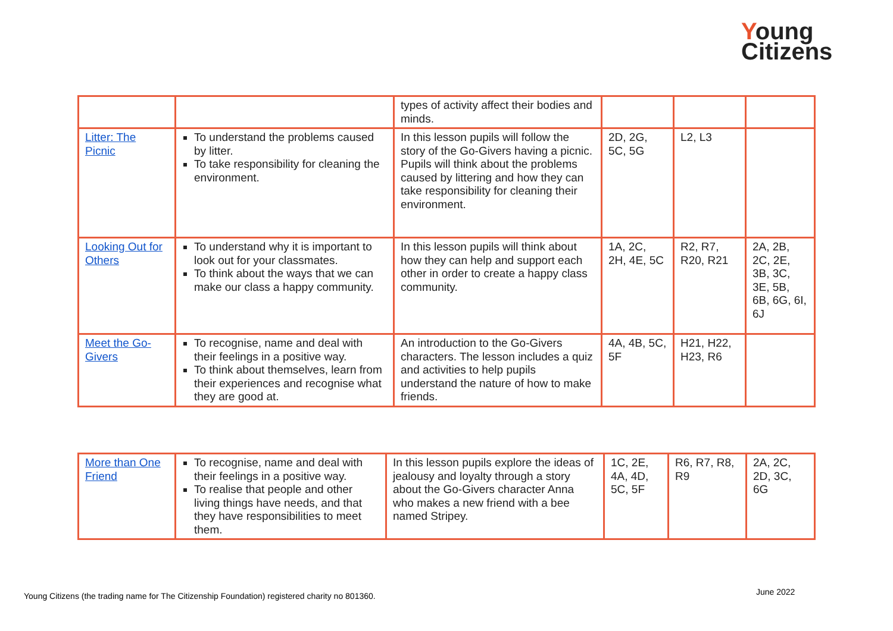Young
Citizens
| | | types of activity affect their bodies and minds. | | | |
| Litter: The Picnic | To understand the problems caused by litter. To take responsibility for cleaning the environment. | In this lesson pupils will follow the story of the Go-Givers having a picnic. Pupils will think about the problems caused by littering and how they can take responsibility for cleaning their environment. | 2D, 2G, 5C, 5G | L2, L3 | |
| Looking Out for Others | To understand why it is important to look out for your classmates. To think about the ways that we can make our class a happy community. | In this lesson pupils will think about how they can help and support each other in order to create a happy class community. | 1A, 2C, 2H, 4E, 5C | R2, R7, R20, R21 | 2A, 2B, 2C, 2E, 3B, 3C, 3E, 5B, 6B, 6G, 6I, 6J |
| Meet the Go-Givers | To recognise, name and deal with their feelings in a positive way. To think about themselves, learn from their experiences and recognise what they are good at. | An introduction to the Go-Givers characters. The lesson includes a quiz and activities to help pupils understand the nature of how to make friends. | 4A, 4B, 5C, 5F | H21, H22, H23, R6 | |
| More than One Friend | To recognise, name and deal with their feelings in a positive way. To realise that people and other living things have needs, and that they have responsibilities to meet them. | In this lesson pupils explore the ideas of jealousy and loyalty through a story about the Go-Givers character Anna who makes a new friend with a bee named Stripey. | 1C, 2E, 4A, 4D, 5C, 5F | R6, R7, R8, R9 | 2A, 2C, 2D, 3C, 6G |
Young Citizens (the trading name for The Citizenship Foundation) registered charity no 801360.
June 2022